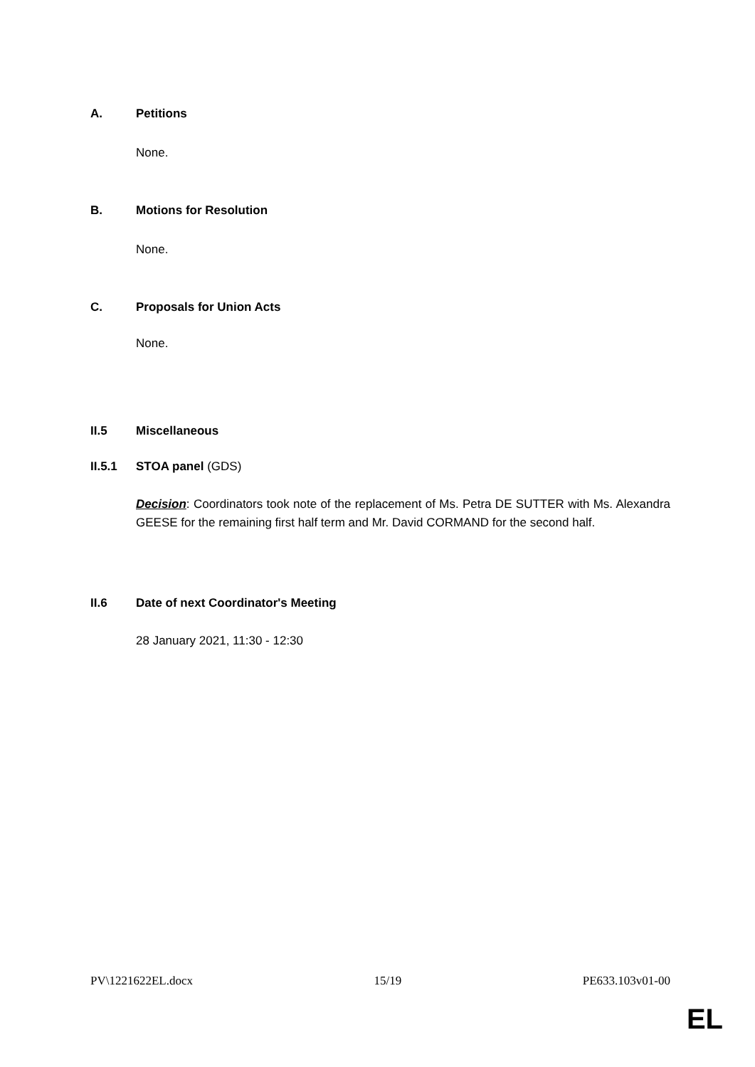A. Petitions
None.
B. Motions for Resolution
None.
C. Proposals for Union Acts
None.
II.5 Miscellaneous
II.5.1 STOA panel (GDS)
Decision: Coordinators took note of the replacement of Ms. Petra DE SUTTER with Ms. Alexandra GEESE for the remaining first half term and Mr. David CORMAND for the second half.
II.6 Date of next Coordinator's Meeting
28 January 2021, 11:30 - 12:30
PV\1221622EL.docx 15/19 PE633.103v01-00
EL